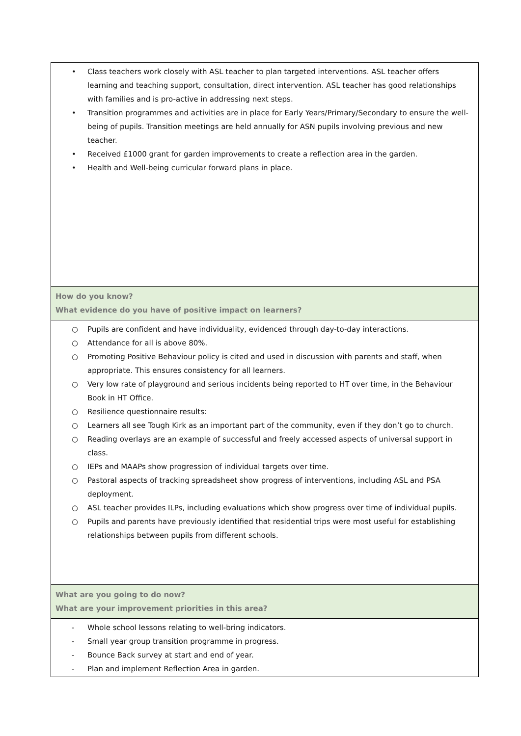| • Class teachers work closely with ASL teacher to plan targeted interventions. ASL teacher offers learning and teaching support, consultation, direct intervention. ASL teacher has good relationships with families and is pro-active in addressing next steps. • Transition programmes and activities are in place for Early Years/Primary/Secondary to ensure the well-being of pupils. Transition meetings are held annually for ASN pupils involving previous and new teacher. • Received £1000 grant for garden improvements to create a reflection area in the garden. • Health and Well-being curricular forward plans in place. |
| How do you know? What evidence do you have of positive impact on learners? |
| ○ Pupils are confident and have individuality, evidenced through day-to-day interactions. ○ Attendance for all is above 80%. ○ Promoting Positive Behaviour policy is cited and used in discussion with parents and staff, when appropriate. This ensures consistency for all learners. ○ Very low rate of playground and serious incidents being reported to HT over time, in the Behaviour Book in HT Office. ○ Resilience questionnaire results: ○ Learners all see Tough Kirk as an important part of the community, even if they don’t go to church. ○ Reading overlays are an example of successful and freely accessed aspects of universal support in class. ○ IEPs and MAAPs show progression of individual targets over time. ○ Pastoral aspects of tracking spreadsheet show progress of interventions, including ASL and PSA deployment. ○ ASL teacher provides ILPs, including evaluations which show progress over time of individual pupils. ○ Pupils and parents have previously identified that residential trips were most useful for establishing relationships between pupils from different schools. |
| What are you going to do now? What are your improvement priorities in this area? |
| - Whole school lessons relating to well-bring indicators. - Small year group transition programme in progress. - Bounce Back survey at start and end of year. - Plan and implement Reflection Area in garden. |